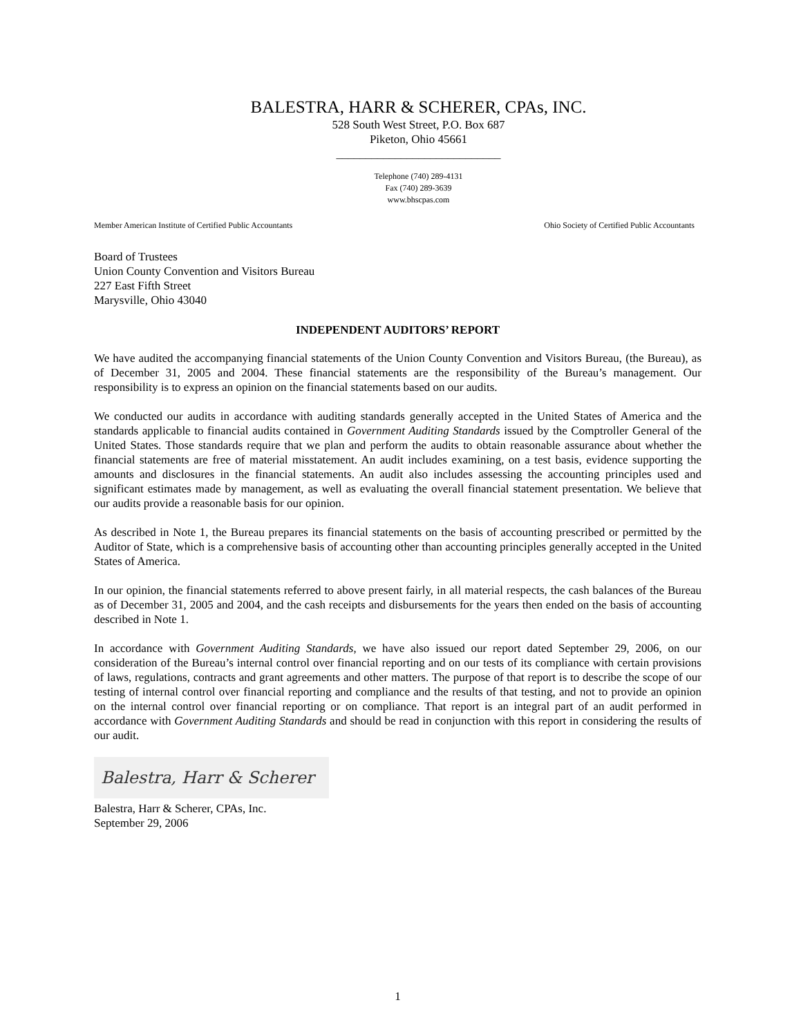BALESTRA, HARR & SCHERER, CPAs, INC.
528 South West Street, P.O. Box 687
Piketon, Ohio 45661
____________________________
Telephone (740) 289-4131
Fax (740) 289-3639
www.bhscpas.com
Member American Institute of Certified Public Accountants Ohio Society of Certified Public Accountants
Board of Trustees
Union County Convention and Visitors Bureau
227 East Fifth Street
Marysville, Ohio 43040
INDEPENDENT AUDITORS’ REPORT
We have audited the accompanying financial statements of the Union County Convention and Visitors Bureau, (the Bureau), as of December 31, 2005 and 2004. These financial statements are the responsibility of the Bureau’s management. Our responsibility is to express an opinion on the financial statements based on our audits.
We conducted our audits in accordance with auditing standards generally accepted in the United States of America and the standards applicable to financial audits contained in Government Auditing Standards issued by the Comptroller General of the United States. Those standards require that we plan and perform the audits to obtain reasonable assurance about whether the financial statements are free of material misstatement. An audit includes examining, on a test basis, evidence supporting the amounts and disclosures in the financial statements. An audit also includes assessing the accounting principles used and significant estimates made by management, as well as evaluating the overall financial statement presentation. We believe that our audits provide a reasonable basis for our opinion.
As described in Note 1, the Bureau prepares its financial statements on the basis of accounting prescribed or permitted by the Auditor of State, which is a comprehensive basis of accounting other than accounting principles generally accepted in the United States of America.
In our opinion, the financial statements referred to above present fairly, in all material respects, the cash balances of the Bureau as of December 31, 2005 and 2004, and the cash receipts and disbursements for the years then ended on the basis of accounting described in Note 1.
In accordance with Government Auditing Standards, we have also issued our report dated September 29, 2006, on our consideration of the Bureau’s internal control over financial reporting and on our tests of its compliance with certain provisions of laws, regulations, contracts and grant agreements and other matters. The purpose of that report is to describe the scope of our testing of internal control over financial reporting and compliance and the results of that testing, and not to provide an opinion on the internal control over financial reporting or on compliance. That report is an integral part of an audit performed in accordance with Government Auditing Standards and should be read in conjunction with this report in considering the results of our audit.
Balestra, Harr & Scherer
Balestra, Harr & Scherer, CPAs, Inc.
September 29, 2006
1